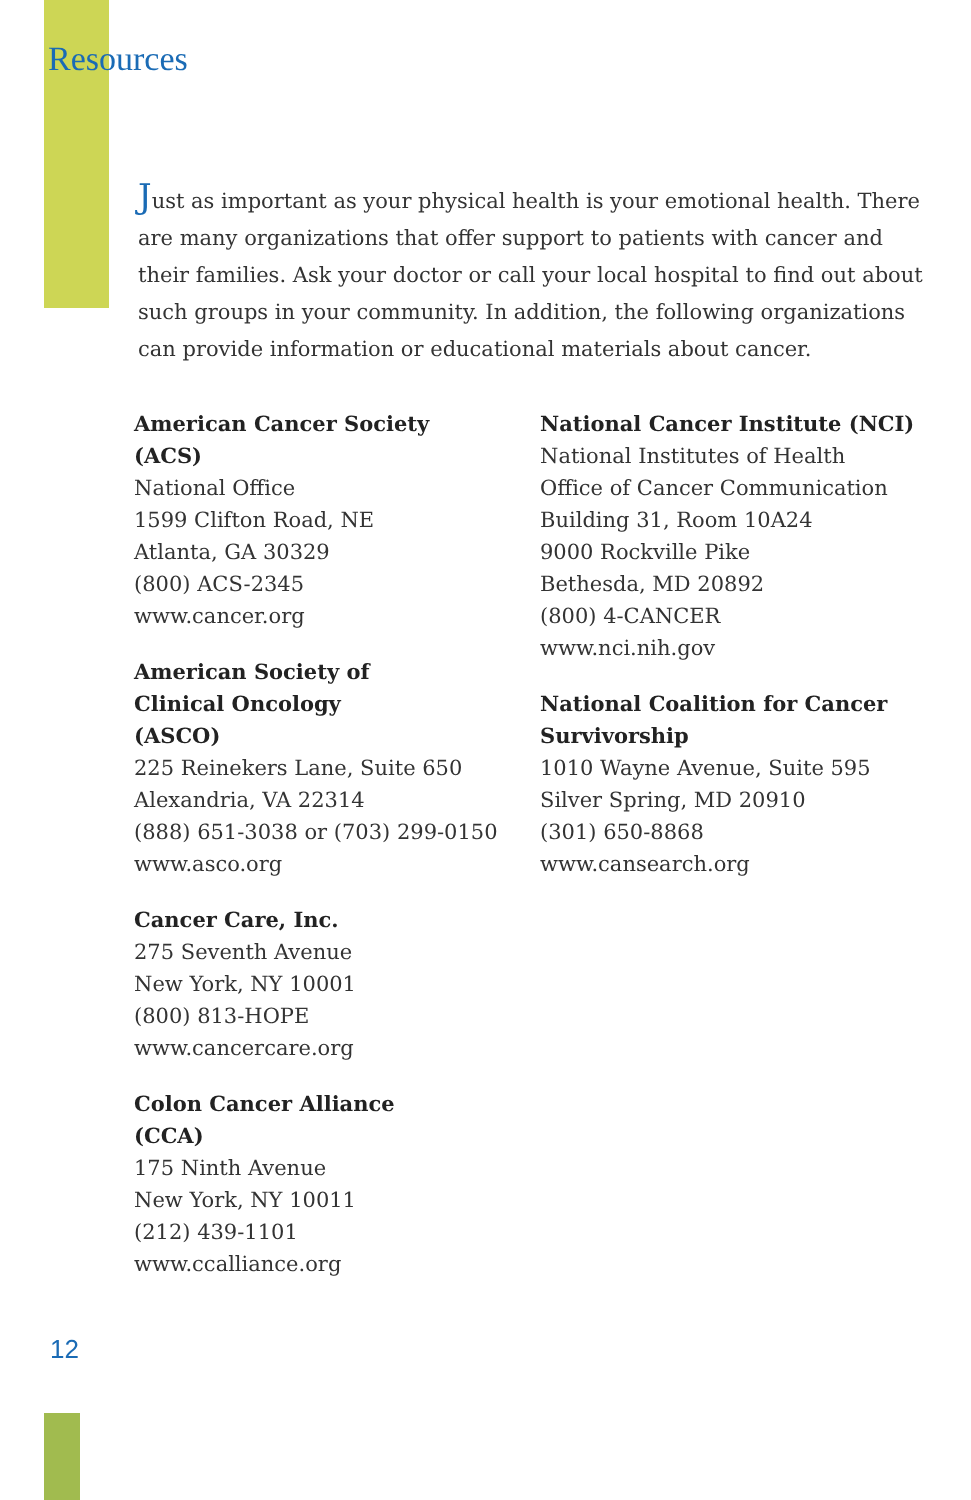Resources
Just as important as your physical health is your emotional health. There are many organizations that offer support to patients with cancer and their families. Ask your doctor or call your local hospital to find out about such groups in your community. In addition, the following organizations can provide information or educational materials about cancer.
American Cancer Society
(ACS)
National Office
1599 Clifton Road, NE
Atlanta, GA 30329
(800) ACS-2345
www.cancer.org
American Society of
Clinical Oncology
(ASCO)
225 Reinekers Lane, Suite 650
Alexandria, VA 22314
(888) 651-3038 or (703) 299-0150
www.asco.org
Cancer Care, Inc.
275 Seventh Avenue
New York, NY 10001
(800) 813-HOPE
www.cancercare.org
Colon Cancer Alliance
(CCA)
175 Ninth Avenue
New York, NY 10011
(212) 439-1101
www.ccalliance.org
National Cancer Institute (NCI)
National Institutes of Health
Office of Cancer Communication
Building 31, Room 10A24
9000 Rockville Pike
Bethesda, MD 20892
(800) 4-CANCER
www.nci.nih.gov
National Coalition for Cancer
Survivorship
1010 Wayne Avenue, Suite 595
Silver Spring, MD 20910
(301) 650-8868
www.cansearch.org
12